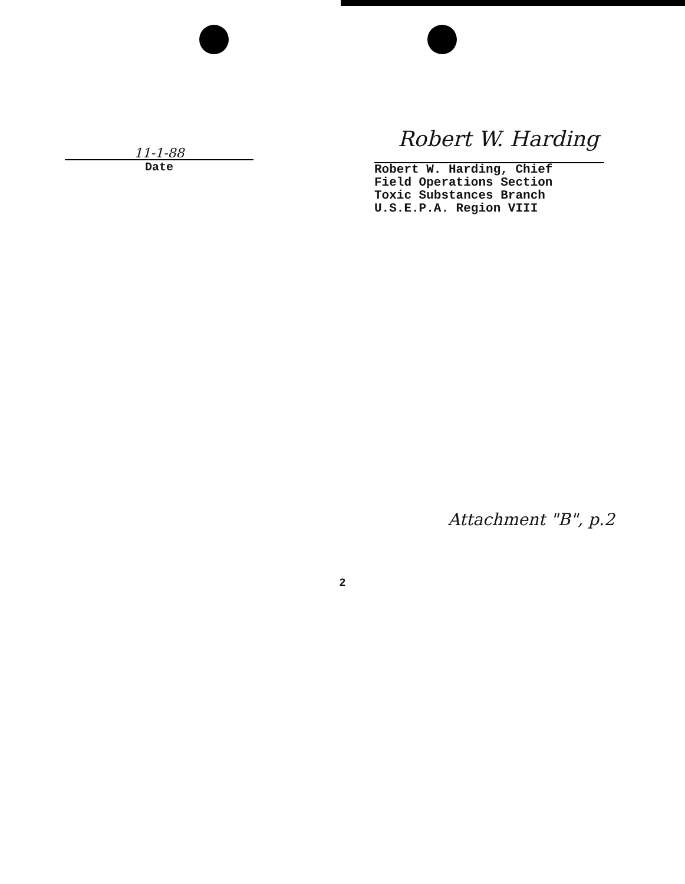11-1-88
Date
Robert W. Harding
Robert W. Harding, Chief
Field Operations Section
Toxic Substances Branch
U.S.E.P.A. Region VIII
Attachment "B", p.2
2